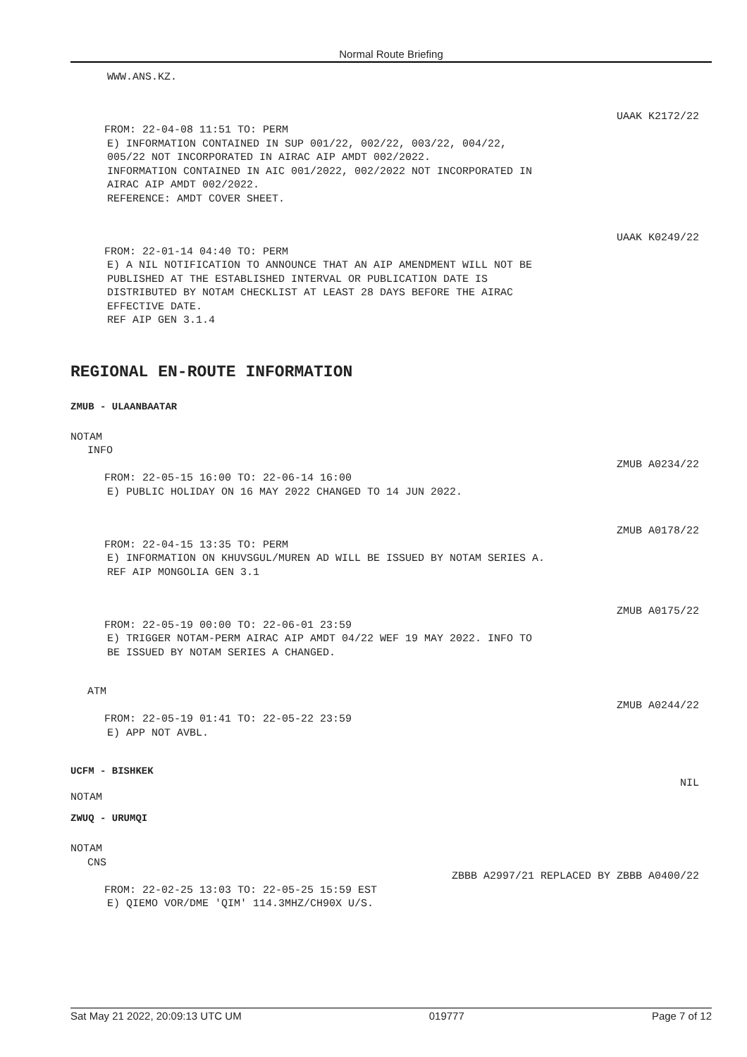Normal Route Briefing
WWW.ANS.KZ.
UAAK K2172/22
FROM: 22-04-08 11:51 TO: PERM
E) INFORMATION CONTAINED IN SUP 001/22, 002/22, 003/22, 004/22,
005/22 NOT INCORPORATED IN AIRAC AIP AMDT 002/2022.
INFORMATION CONTAINED IN AIC 001/2022, 002/2022 NOT INCORPORATED IN
AIRAC AIP AMDT 002/2022.
REFERENCE: AMDT COVER SHEET.
UAAK K0249/22
FROM: 22-01-14 04:40 TO: PERM
E) A NIL NOTIFICATION TO ANNOUNCE THAT AN AIP AMENDMENT WILL NOT BE
PUBLISHED AT THE ESTABLISHED INTERVAL OR PUBLICATION DATE IS
DISTRIBUTED BY NOTAM CHECKLIST AT LEAST 28 DAYS BEFORE THE AIRAC
EFFECTIVE DATE.
REF AIP GEN 3.1.4
REGIONAL EN-ROUTE INFORMATION
ZMUB - ULAANBAATAR
NOTAM
INFO
ZMUB A0234/22
FROM: 22-05-15 16:00 TO: 22-06-14 16:00
E) PUBLIC HOLIDAY ON 16 MAY 2022 CHANGED TO 14 JUN 2022.
ZMUB A0178/22
FROM: 22-04-15 13:35 TO: PERM
E) INFORMATION ON KHUVSGUL/MUREN AD WILL BE ISSUED BY NOTAM SERIES A.
REF AIP MONGOLIA GEN 3.1
ZMUB A0175/22
FROM: 22-05-19 00:00 TO: 22-06-01 23:59
E) TRIGGER NOTAM-PERM AIRAC AIP AMDT 04/22 WEF 19 MAY 2022. INFO TO
BE ISSUED BY NOTAM SERIES A CHANGED.
ATM
ZMUB A0244/22
FROM: 22-05-19 01:41 TO: 22-05-22 23:59
E) APP NOT AVBL.
UCFM - BISHKEK
NIL
NOTAM
ZWUQ - URUMQI
NOTAM
CNS
ZBBB A2997/21 REPLACED BY ZBBB A0400/22
FROM: 22-02-25 13:03 TO: 22-05-25 15:59 EST
E) QIEMO VOR/DME 'QIM' 114.3MHZ/CH90X U/S.
Sat May 21 2022, 20:09:13 UTC UM 019777 Page 7 of 12